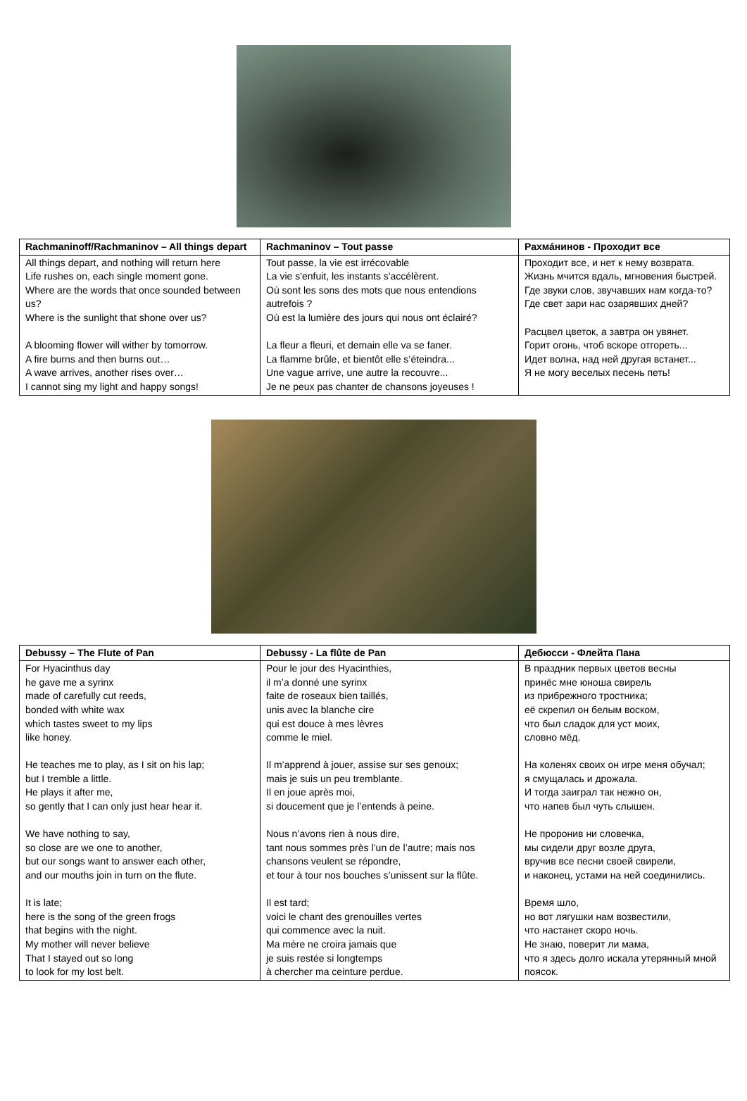| Rachmaninoff/Rachmaninov – All things depart | Rachmaninov – Tout passe | Рахмáнинов - Проходит все |
| --- | --- | --- |
| All things depart, and nothing will return here Life rushes on, each single moment gone. Where are the words that once sounded between us? Where is the sunlight that shone over us? A blooming flower will wither by tomorrow. A fire burns and then burns out… A wave arrives, another rises over… I cannot sing my light and happy songs! | Tout passe, la vie est irrécovable La vie s'enfuit, les instants s'accélèrent. Où sont les sons des mots que nous entendions autrefois ? Où est la lumière des jours qui nous ont éclairé? La fleur a fleuri, et demain elle va se faner. La flamme brûle, et bientôt elle s’éteindra... Une vague arrive, une autre la recouvre... Je ne peux pas chanter de chansons joyeuses ! | Проходит все, и нет к нему возврата. Жизнь мчится вдаль, мгновения быстрей. Где звуки слов, звучавших нам когда-то? Где свет зари нас озарявших дней? Расцвел цветок, а завтра он увянет. Горит огонь, чтоб вскоре отгореть... Идет волна, над ней другая встанет... Я не могу веселых песень петь! |
| Debussy – The Flute of Pan | Debussy - La flûte de Pan | Дебюсси - Флейта Пана |
| --- | --- | --- |
| For Hyacinthus day he gave me a syrinx made of carefully cut reeds, bonded with white wax which tastes sweet to my lips like honey. He teaches me to play, as I sit on his lap; but I tremble a little. He plays it after me, so gently that I can only just hear hear it. We have nothing to say, so close are we one to another, but our songs want to answer each other, and our mouths join in turn on the flute. It is late; here is the song of the green frogs that begins with the night. My mother will never believe That I stayed out so long to look for my lost belt. | Pour le jour des Hyacinthies, il m’a donné une syrinx faite de roseaux bien taillés, unis avec la blanche cire qui est douce à mes lèvres comme le miel. Il m’apprend à jouer, assise sur ses genoux; mais je suis un peu tremblante. Il en joue après moi, si doucement que je l’entends à peine. Nous n’avons rien à nous dire, tant nous sommes près l’un de l’autre; mais nos chansons veulent se répondre, et tour à tour nos bouches s’unissent sur la flûte. Il est tard; voici le chant des grenouilles vertes qui commence avec la nuit. Ma mère ne croira jamais que je suis restée si longtemps à chercher ma ceinture perdue. | В праздник первых цветов весны принёс мне юноша свирель из прибрежного тростника; её скрепил он белым воском, что был сладок для уст моих, словно мёд. На коленях своих он игре меня обучал; я смущалась и дрожала. И тогда заиграл так нежно он, что напев был чуть слышен. Не проронив ни словечка, мы сидели друг возле друга, вручив все песни своей свирели, и наконец, устами на ней соединились. Время шло, но вот лягушки нам возвестили, что настанет скоро ночь. Не знаю, поверит ли мама, что я здесь долго искала утерянный мной поясок. |